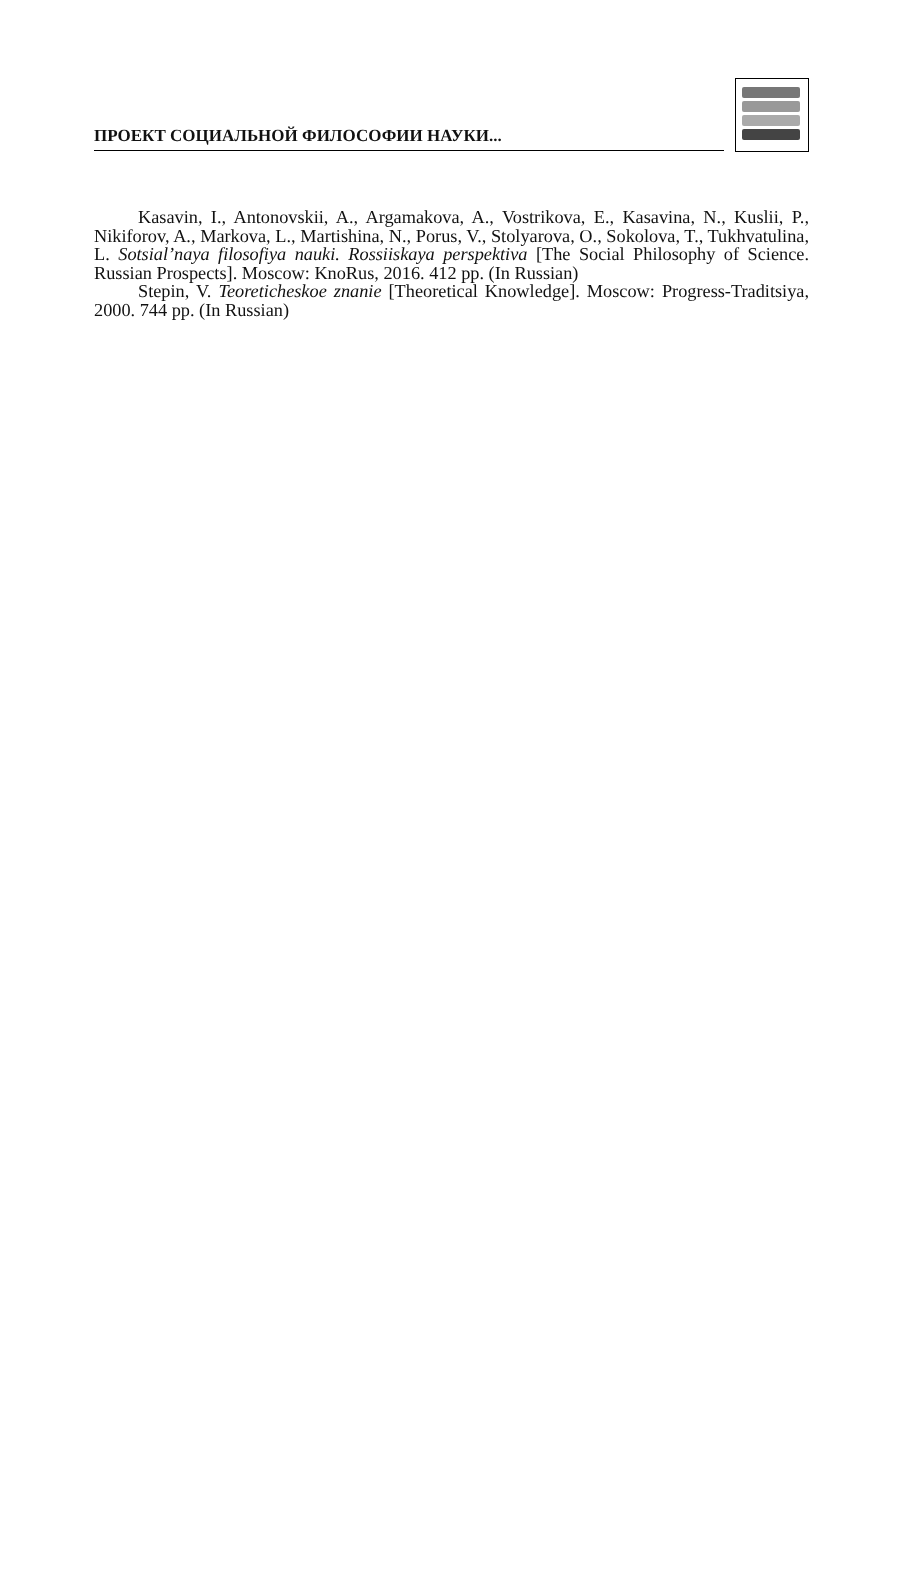ПРОЕКТ СОЦИАЛЬНОЙ ФИЛОСОФИИ НАУКИ...
Kasavin, I., Antonovskii, A., Argamakova, A., Vostrikova, E., Kasavina, N., Kuslii, P., Nikiforov, A., Markova, L., Martishina, N., Porus, V., Stolyarova, O., Sokolova, T., Tukhvatulina, L. Sotsial’naya filosofiya nauki. Rossiiskaya perspektiva [The Social Philosophy of Science. Russian Prospects]. Moscow: KnoRus, 2016. 412 pp. (In Russian)
Stepin, V. Teoreticheskoe znanie [Theoretical Knowledge]. Moscow: Progress-Traditsiya, 2000. 744 pp. (In Russian)